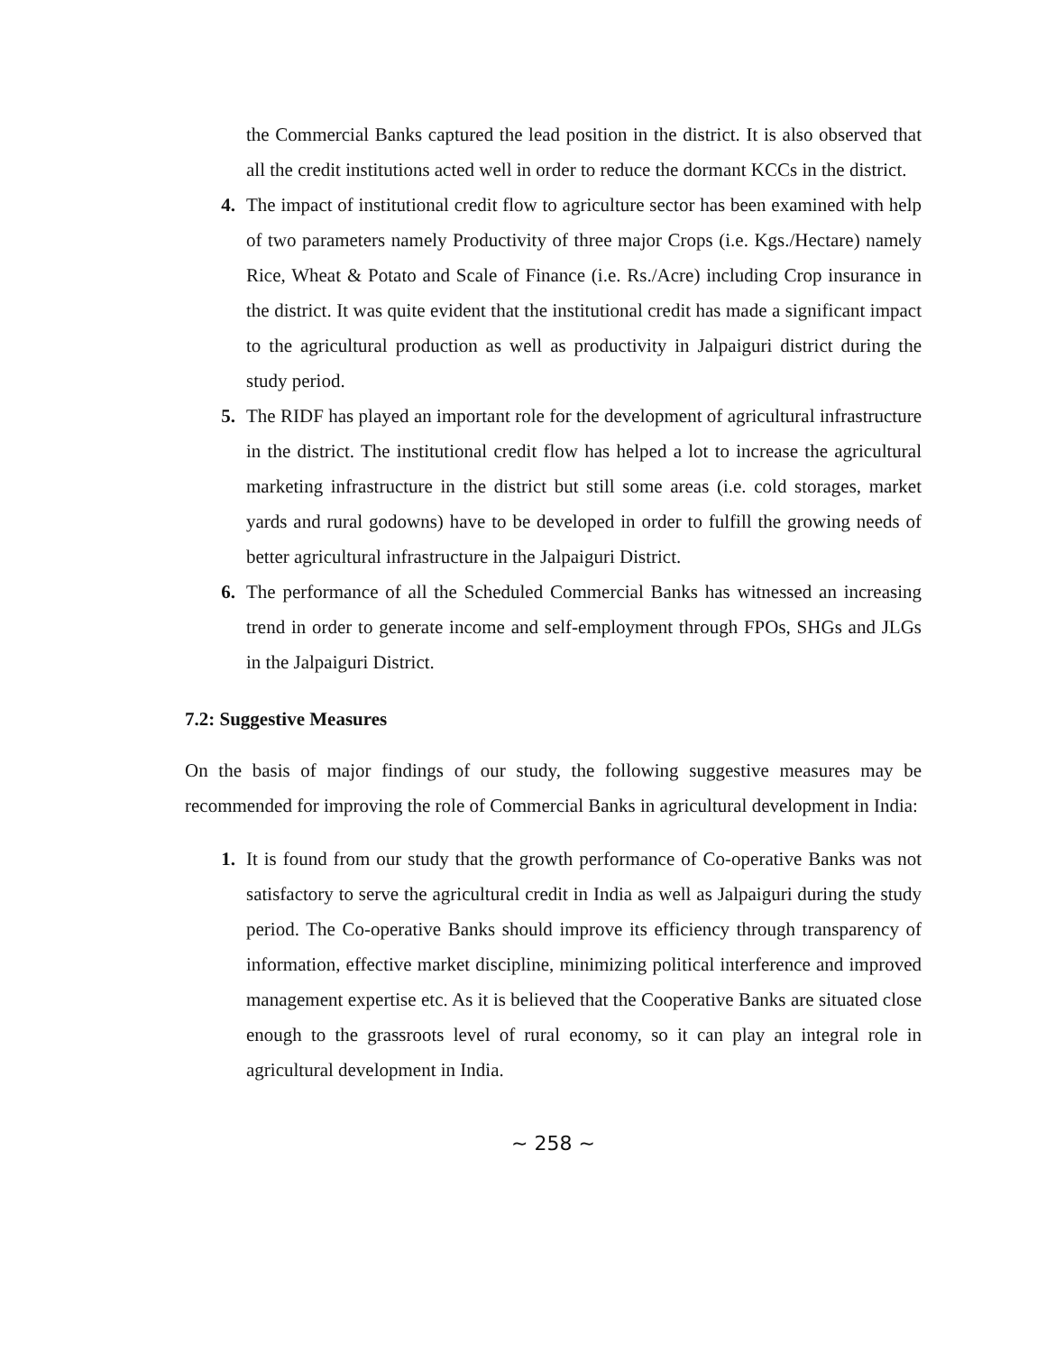the Commercial Banks captured the lead position in the district. It is also observed that all the credit institutions acted well in order to reduce the dormant KCCs in the district.
4. The impact of institutional credit flow to agriculture sector has been examined with help of two parameters namely Productivity of three major Crops (i.e. Kgs./Hectare) namely Rice, Wheat & Potato and Scale of Finance (i.e. Rs./Acre) including Crop insurance in the district. It was quite evident that the institutional credit has made a significant impact to the agricultural production as well as productivity in Jalpaiguri district during the study period.
5. The RIDF has played an important role for the development of agricultural infrastructure in the district. The institutional credit flow has helped a lot to increase the agricultural marketing infrastructure in the district but still some areas (i.e. cold storages, market yards and rural godowns) have to be developed in order to fulfill the growing needs of better agricultural infrastructure in the Jalpaiguri District.
6. The performance of all the Scheduled Commercial Banks has witnessed an increasing trend in order to generate income and self-employment through FPOs, SHGs and JLGs in the Jalpaiguri District.
7.2: Suggestive Measures
On the basis of major findings of our study, the following suggestive measures may be recommended for improving the role of Commercial Banks in agricultural development in India:
1. It is found from our study that the growth performance of Co-operative Banks was not satisfactory to serve the agricultural credit in India as well as Jalpaiguri during the study period. The Co-operative Banks should improve its efficiency through transparency of information, effective market discipline, minimizing political interference and improved management expertise etc. As it is believed that the Cooperative Banks are situated close enough to the grassroots level of rural economy, so it can play an integral role in agricultural development in India.
~ 258 ~